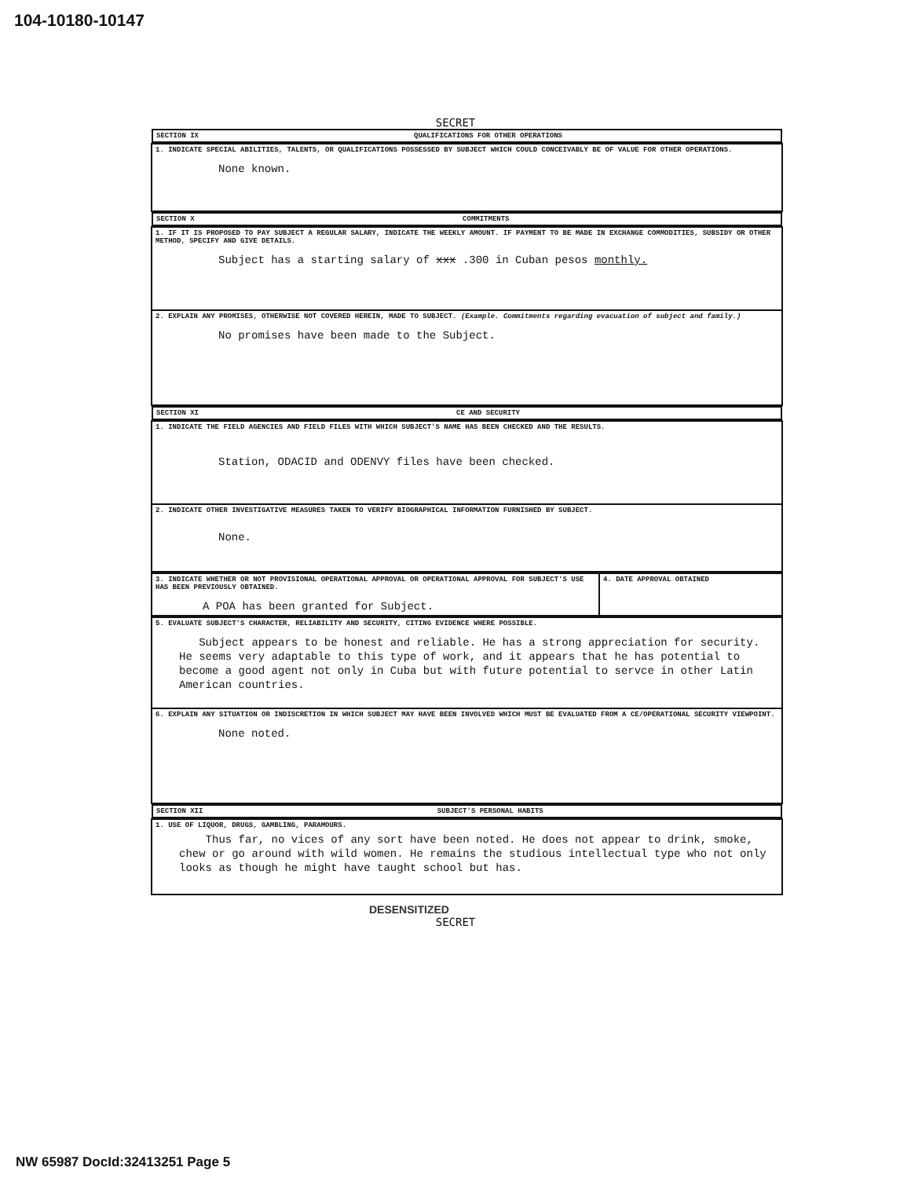104-10180-10147
SECRET
| SECTION IX QUALIFICATIONS FOR OTHER OPERATIONS |
| 1. INDICATE SPECIAL ABILITIES, TALENTS, OR QUALIFICATIONS POSSESSED BY SUBJECT WHICH COULD CONCEIVABLY BE OF VALUE FOR OTHER OPERATIONS. None known. |
| SECTION X COMMITMENTS |
| 1. IF IT IS PROPOSED TO PAY SUBJECT A REGULAR SALARY, INDICATE THE WEEKLY AMOUNT. IF PAYMENT TO BE MADE IN EXCHANGE COMMODITIES, SUBSIDY OR OTHER METHOD, SPECIFY AND GIVE DETAILS. Subject has a starting salary of xxx .300 in Cuban pesos monthly. |
| 2. EXPLAIN ANY PROMISES, OTHERWISE NOT COVERED HEREIN, MADE TO SUBJECT. (Example. Commitments regarding evacuation of subject and family.) No promises have been made to the Subject. |
| SECTION XI CE AND SECURITY |
| 1. INDICATE THE FIELD AGENCIES AND FIELD FILES WITH WHICH SUBJECT'S NAME HAS BEEN CHECKED AND THE RESULTS. Station, ODACID and ODENVY files have been checked. |
| 2. INDICATE OTHER INVESTIGATIVE MEASURES TAKEN TO VERIFY BIOGRAPHICAL INFORMATION FURNISHED BY SUBJECT. None. |
| 3. INDICATE WHETHER OR NOT PROVISIONAL OPERATIONAL APPROVAL OR OPERATIONAL APPROVAL FOR SUBJECT'S USE HAS BEEN PREVIOUSLY OBTAINED. A POA has been granted for Subject. | 4. DATE APPROVAL OBTAINED |
| 5. EVALUATE SUBJECT'S CHARACTER, RELIABILITY AND SECURITY, CITING EVIDENCE WHERE POSSIBLE. Subject appears to be honest and reliable. He has a strong appreciation for security. He seems very adaptable to this type of work, and it appears that he has potential to become a good agent not only in Cuba but with future potential to servce in other Latin American countries. |
| 6. EXPLAIN ANY SITUATION OR INDISCRETION IN WHICH SUBJECT MAY HAVE BEEN INVOLVED WHICH MUST BE EVALUATED FROM A CE/OPERATIONAL SECURITY VIEWPOINT. None noted. |
| SECTION XII SUBJECT'S PERSONAL HABITS |
| 1. USE OF LIQUOR, DRUGS, GAMBLING, PARAMOURS. Thus far, no vices of any sort have been noted. He does not appear to drink, smoke, chew or go around with wild women. He remains the studious intellectual type who not only looks as though he might have taught school but has. |
DESENSITIZED
SECRET
NW 65987 DocId:32413251 Page 5